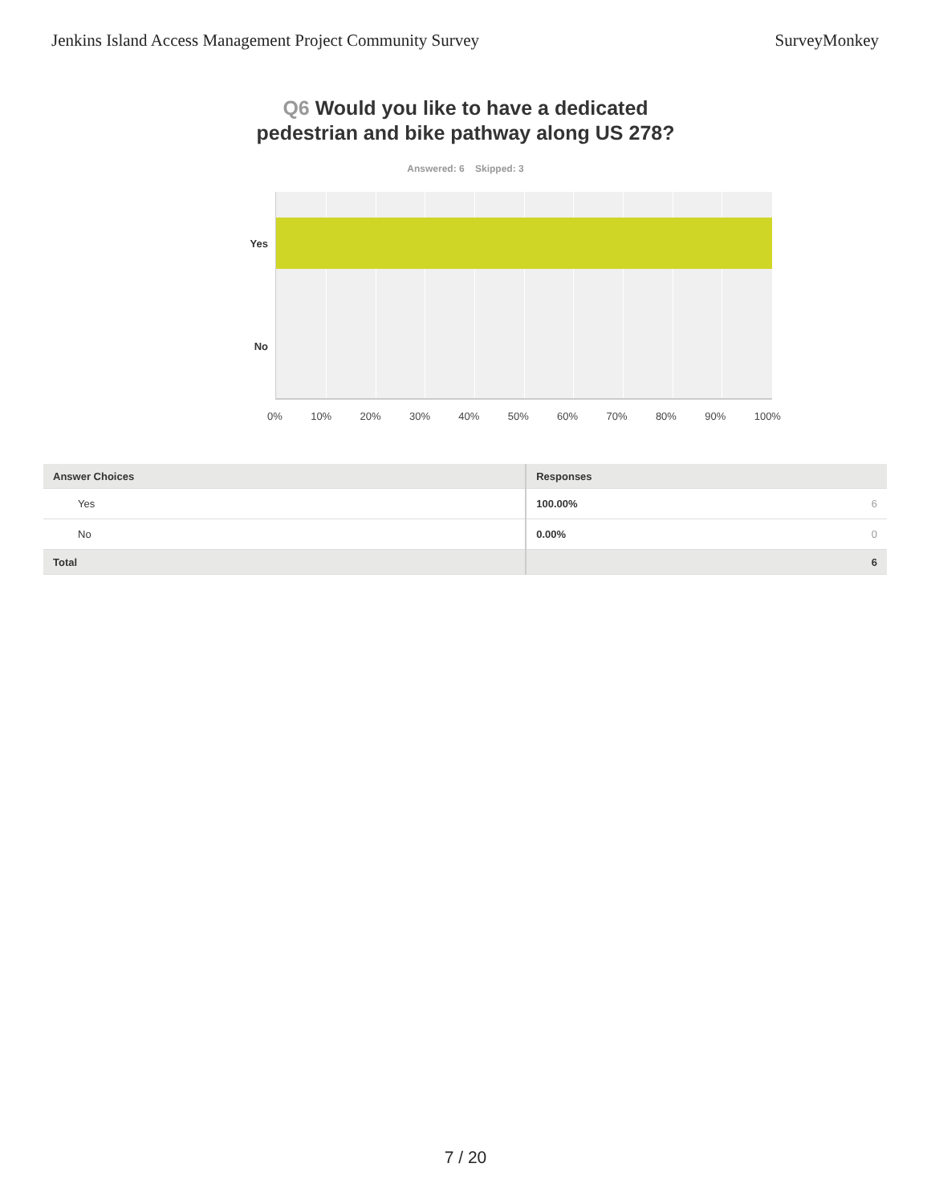Jenkins Island Access Management Project Community Survey SurveyMonkey
Q6 Would you like to have a dedicated
pedestrian and bike pathway along US 278?
Answered: 6 Skipped: 3
Yes
No
0% 10% 20% 30% 40% 50% 60% 70% 80% 90% 100%
| Answer Choices | Responses |
| --- | --- |
| Yes | 100.00% 6 |
| No | 0.00% 0 |
| Total | 6 |
7 / 20